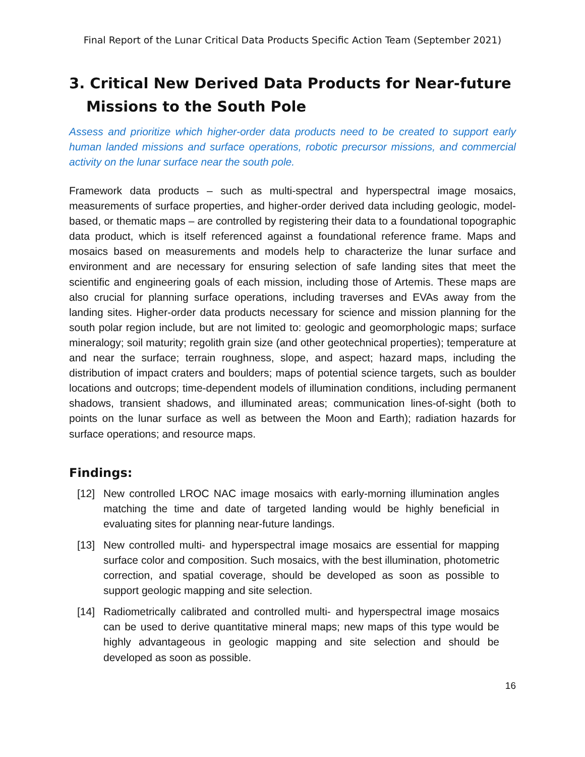Final Report of the Lunar Critical Data Products Specific Action Team (September 2021)
3. Critical New Derived Data Products for Near-future Missions to the South Pole
Assess and prioritize which higher-order data products need to be created to support early human landed missions and surface operations, robotic precursor missions, and commercial activity on the lunar surface near the south pole.
Framework data products – such as multi-spectral and hyperspectral image mosaics, measurements of surface properties, and higher-order derived data including geologic, model-based, or thematic maps – are controlled by registering their data to a foundational topographic data product, which is itself referenced against a foundational reference frame. Maps and mosaics based on measurements and models help to characterize the lunar surface and environment and are necessary for ensuring selection of safe landing sites that meet the scientific and engineering goals of each mission, including those of Artemis. These maps are also crucial for planning surface operations, including traverses and EVAs away from the landing sites. Higher-order data products necessary for science and mission planning for the south polar region include, but are not limited to: geologic and geomorphologic maps; surface mineralogy; soil maturity; regolith grain size (and other geotechnical properties); temperature at and near the surface; terrain roughness, slope, and aspect; hazard maps, including the distribution of impact craters and boulders; maps of potential science targets, such as boulder locations and outcrops; time-dependent models of illumination conditions, including permanent shadows, transient shadows, and illuminated areas; communication lines-of-sight (both to points on the lunar surface as well as between the Moon and Earth); radiation hazards for surface operations; and resource maps.
Findings:
[12]
New controlled LROC NAC image mosaics with early-morning illumination angles matching the time and date of targeted landing would be highly beneficial in evaluating sites for planning near-future landings.
[13]
New controlled multi- and hyperspectral image mosaics are essential for mapping surface color and composition. Such mosaics, with the best illumination, photometric correction, and spatial coverage, should be developed as soon as possible to support geologic mapping and site selection.
[14]
Radiometrically calibrated and controlled multi- and hyperspectral image mosaics can be used to derive quantitative mineral maps; new maps of this type would be highly advantageous in geologic mapping and site selection and should be developed as soon as possible.
16